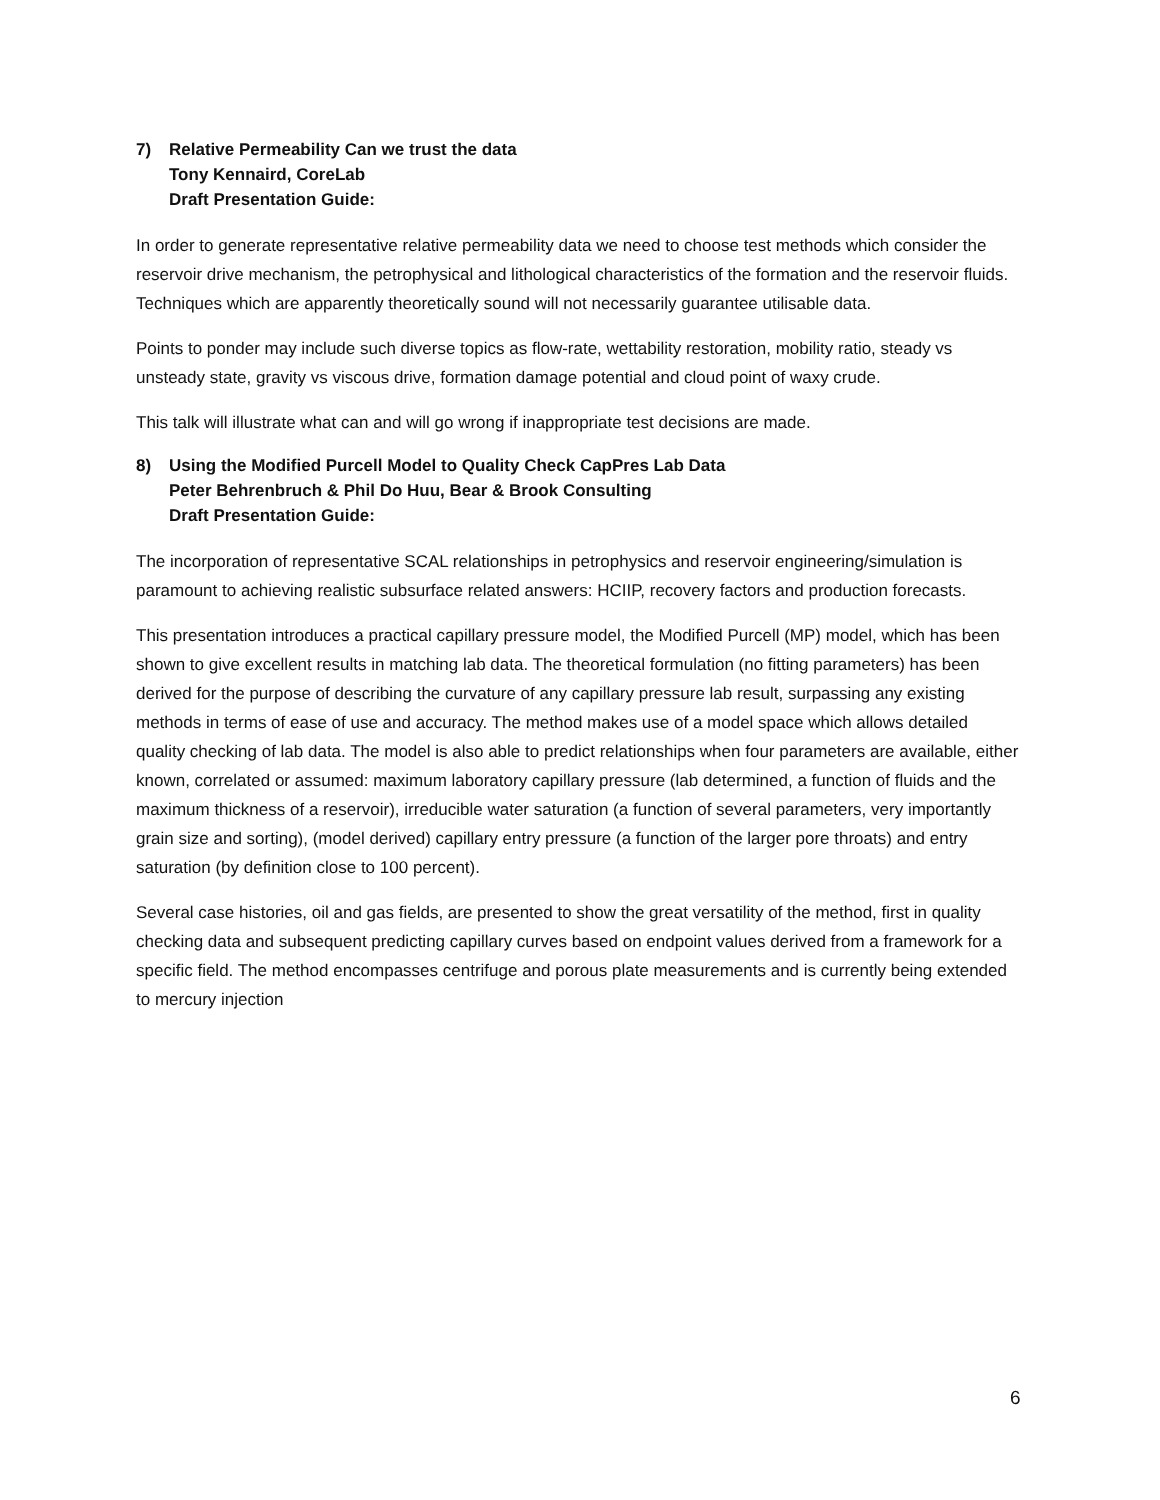7) Relative Permeability Can we trust the data
Tony Kennaird, CoreLab
Draft Presentation Guide:
In order to generate representative relative permeability data we need to choose test methods which consider the reservoir drive mechanism, the petrophysical and lithological characteristics of the formation and the reservoir fluids. Techniques which are apparently theoretically sound will not necessarily guarantee utilisable data.
Points to ponder may include such diverse topics as flow-rate, wettability restoration, mobility ratio, steady vs unsteady state, gravity vs viscous drive, formation damage potential and cloud point of waxy crude.
This talk will illustrate what can and will go wrong if inappropriate test decisions are made.
8) Using the Modified Purcell Model to Quality Check CapPres Lab Data
Peter Behrenbruch & Phil Do Huu, Bear & Brook Consulting
Draft Presentation Guide:
The incorporation of representative SCAL relationships in petrophysics and reservoir engineering/simulation is paramount to achieving realistic subsurface related answers: HCIIP, recovery factors and production forecasts.
This presentation introduces a practical capillary pressure model, the Modified Purcell (MP) model, which has been shown to give excellent results in matching lab data. The theoretical formulation (no fitting parameters) has been derived for the purpose of describing the curvature of any capillary pressure lab result, surpassing any existing methods in terms of ease of use and accuracy. The method makes use of a model space which allows detailed quality checking of lab data. The model is also able to predict relationships when four parameters are available, either known, correlated or assumed: maximum laboratory capillary pressure (lab determined, a function of fluids and the maximum thickness of a reservoir), irreducible water saturation (a function of several parameters, very importantly grain size and sorting), (model derived) capillary entry pressure (a function of the larger pore throats) and entry saturation (by definition close to 100 percent).
Several case histories, oil and gas fields, are presented to show the great versatility of the method, first in quality checking data and subsequent predicting capillary curves based on endpoint values derived from a framework for a specific field. The method encompasses centrifuge and porous plate measurements and is currently being extended to mercury injection
6